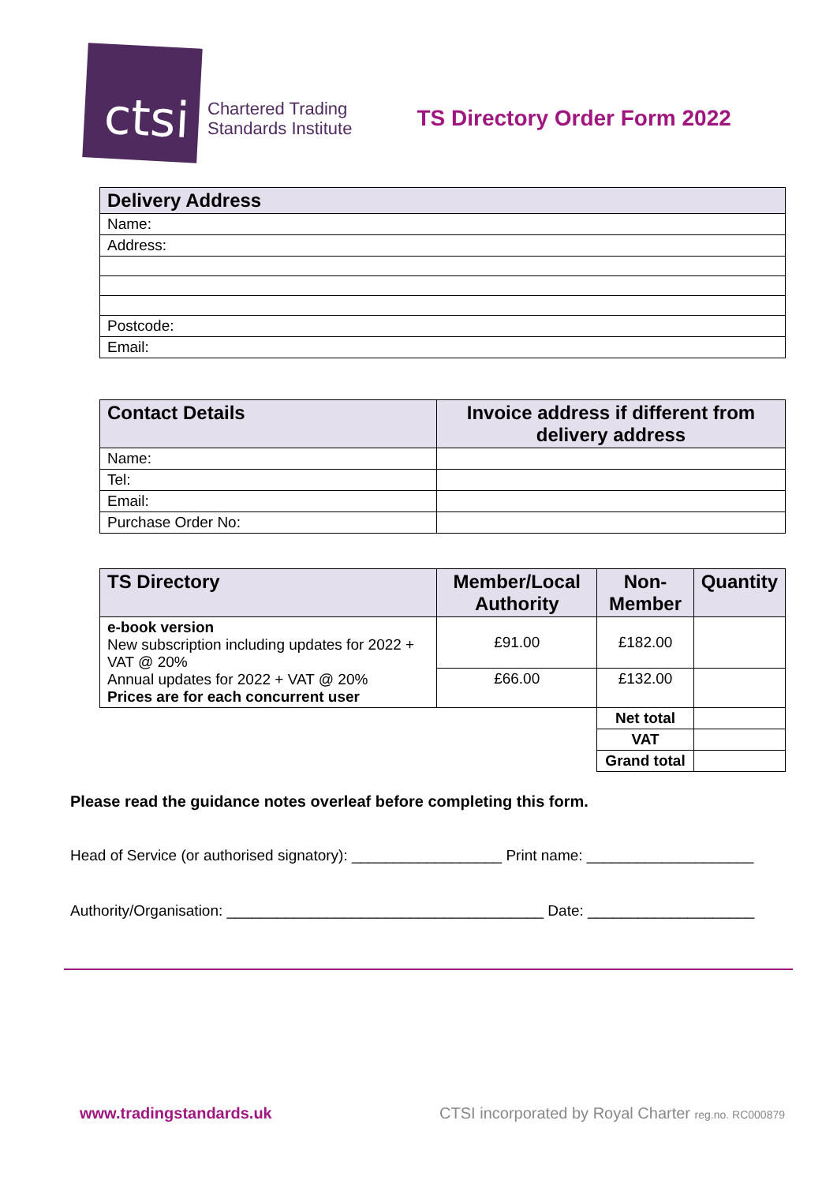ctsi
Chartered Trading
Standards Institute
TS Directory Order Form 2022
| Delivery Address |
| --- |
| Name: |
| Address: |
| Postcode: |
| Email: |
| Contact Details | Invoice address if different from delivery address |
| --- | --- |
| Name: | |
| Tel: | |
| Email: | |
| Purchase Order No: | |
| TS Directory | Member/Local Authority | Non-Member | Quantity |
| --- | --- | --- | --- |
| e-book version New subscription including updates for 2022 + VAT @ 20% Annual updates for 2022 + VAT @ 20% Prices are for each concurrent user | £91.00 | £182.00 | |
| | £66.00 | £132.00 | |
| | | Net total | |
| | | VAT | |
| | | Grand total | |
Please read the guidance notes overleaf before completing this form.
Head of Service (or authorised signatory): __________________ Print name: ____________________
Authority/Organisation: ______________________________________ Date: ____________________
www.tradingstandards.uk CTSI incorporated by Royal Charter reg.no. RC000879